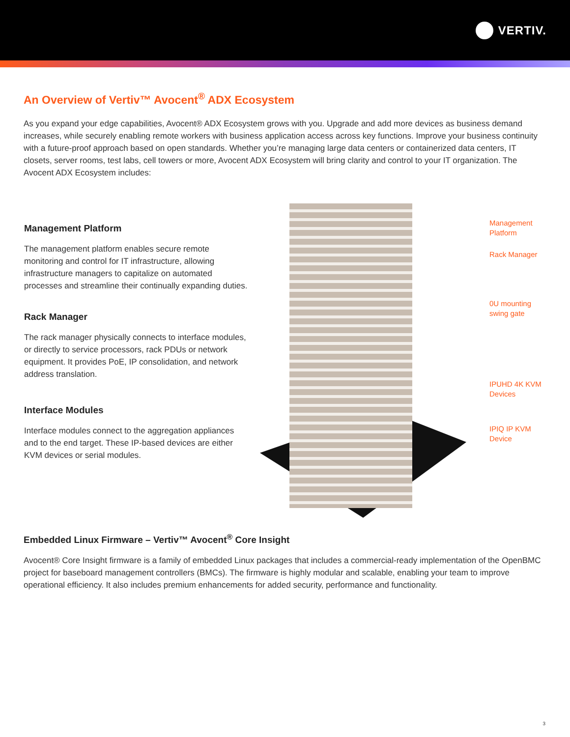VERTIV.
An Overview of Vertiv™ Avocent<sup>®</sup> ADX Ecosystem
As you expand your edge capabilities, Avocent® ADX Ecosystem grows with you. Upgrade and add more devices as business demand increases, while securely enabling remote workers with business application access across key functions. Improve your business continuity with a future-proof approach based on open standards. Whether you’re managing large data centers or containerized data centers, IT closets, server rooms, test labs, cell towers or more, Avocent ADX Ecosystem will bring clarity and control to your IT organization. The Avocent ADX Ecosystem includes:
Management Platform
The management platform enables secure remote monitoring and control for IT infrastructure, allowing infrastructure managers to capitalize on automated processes and streamline their continually expanding duties.
Rack Manager
The rack manager physically connects to interface modules, or directly to service processors, rack PDUs or network equipment. It provides PoE, IP consolidation, and network address translation.
Interface Modules
Interface modules connect to the aggregation appliances and to the end target. These IP-based devices are either KVM devices or serial modules.
Management Platform
Rack Manager
0U mounting swing gate
IPUHD 4K KVM Devices
IPIQ IP KVM Device
Embedded Linux Firmware – Vertiv™ Avocent<sup>®</sup> Core Insight
Avocent® Core Insight firmware is a family of embedded Linux packages that includes a commercial-ready implementation of the OpenBMC project for baseboard management controllers (BMCs). The firmware is highly modular and scalable, enabling your team to improve operational efficiency. It also includes premium enhancements for added security, performance and functionality.
3